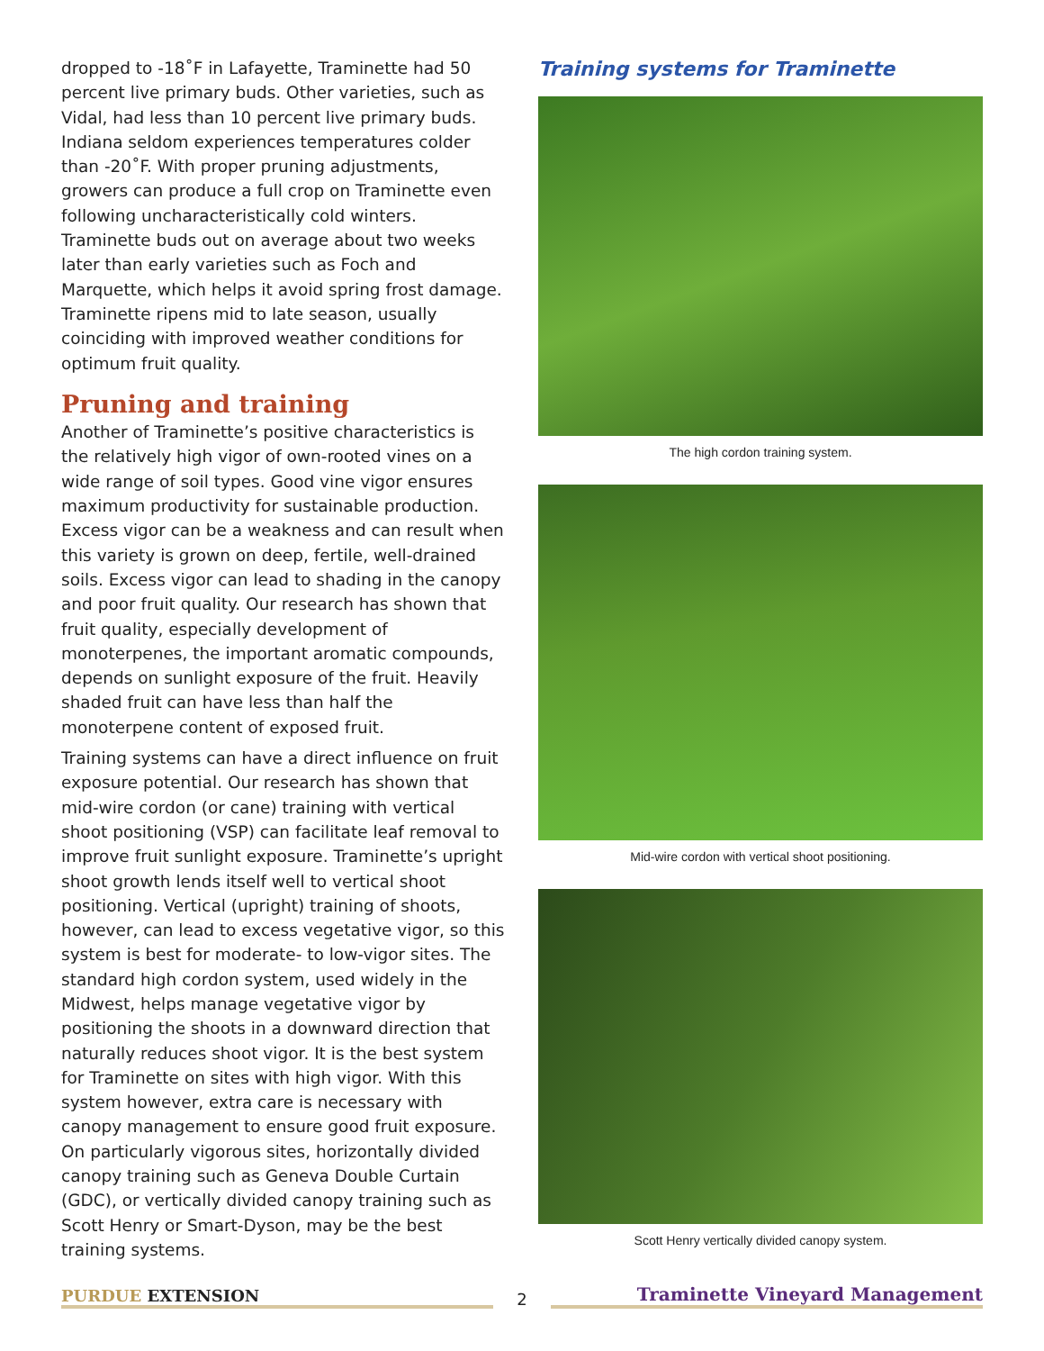dropped to -18˚F in Lafayette, Traminette had 50 percent live primary buds. Other varieties, such as Vidal, had less than 10 percent live primary buds. Indiana seldom experiences temperatures colder than -20˚F. With proper pruning adjustments, growers can produce a full crop on Traminette even following uncharacteristically cold winters. Traminette buds out on average about two weeks later than early varieties such as Foch and Marquette, which helps it avoid spring frost damage. Traminette ripens mid to late season, usually coinciding with improved weather conditions for optimum fruit quality.
Pruning and training
Another of Traminette’s positive characteristics is the relatively high vigor of own-rooted vines on a wide range of soil types. Good vine vigor ensures maximum productivity for sustainable production. Excess vigor can be a weakness and can result when this variety is grown on deep, fertile, well-drained soils. Excess vigor can lead to shading in the canopy and poor fruit quality. Our research has shown that fruit quality, especially development of monoterpenes, the important aromatic compounds, depends on sunlight exposure of the fruit. Heavily shaded fruit can have less than half the monoterpene content of exposed fruit.
Training systems can have a direct influence on fruit exposure potential. Our research has shown that mid-wire cordon (or cane) training with vertical shoot positioning (VSP) can facilitate leaf removal to improve fruit sunlight exposure. Traminette’s upright shoot growth lends itself well to vertical shoot positioning. Vertical (upright) training of shoots, however, can lead to excess vegetative vigor, so this system is best for moderate- to low-vigor sites. The standard high cordon system, used widely in the Midwest, helps manage vegetative vigor by positioning the shoots in a downward direction that naturally reduces shoot vigor. It is the best system for Traminette on sites with high vigor. With this system however, extra care is necessary with canopy management to ensure good fruit exposure. On particularly vigorous sites, horizontally divided canopy training such as Geneva Double Curtain (GDC), or vertically divided canopy training such as Scott Henry or Smart-Dyson, may be the best training systems.
Training systems for Traminette
The high cordon training system.
Mid-wire cordon with vertical shoot positioning.
Scott Henry vertically divided canopy system.
PURDUE EXTENSION
2
Traminette Vineyard Management